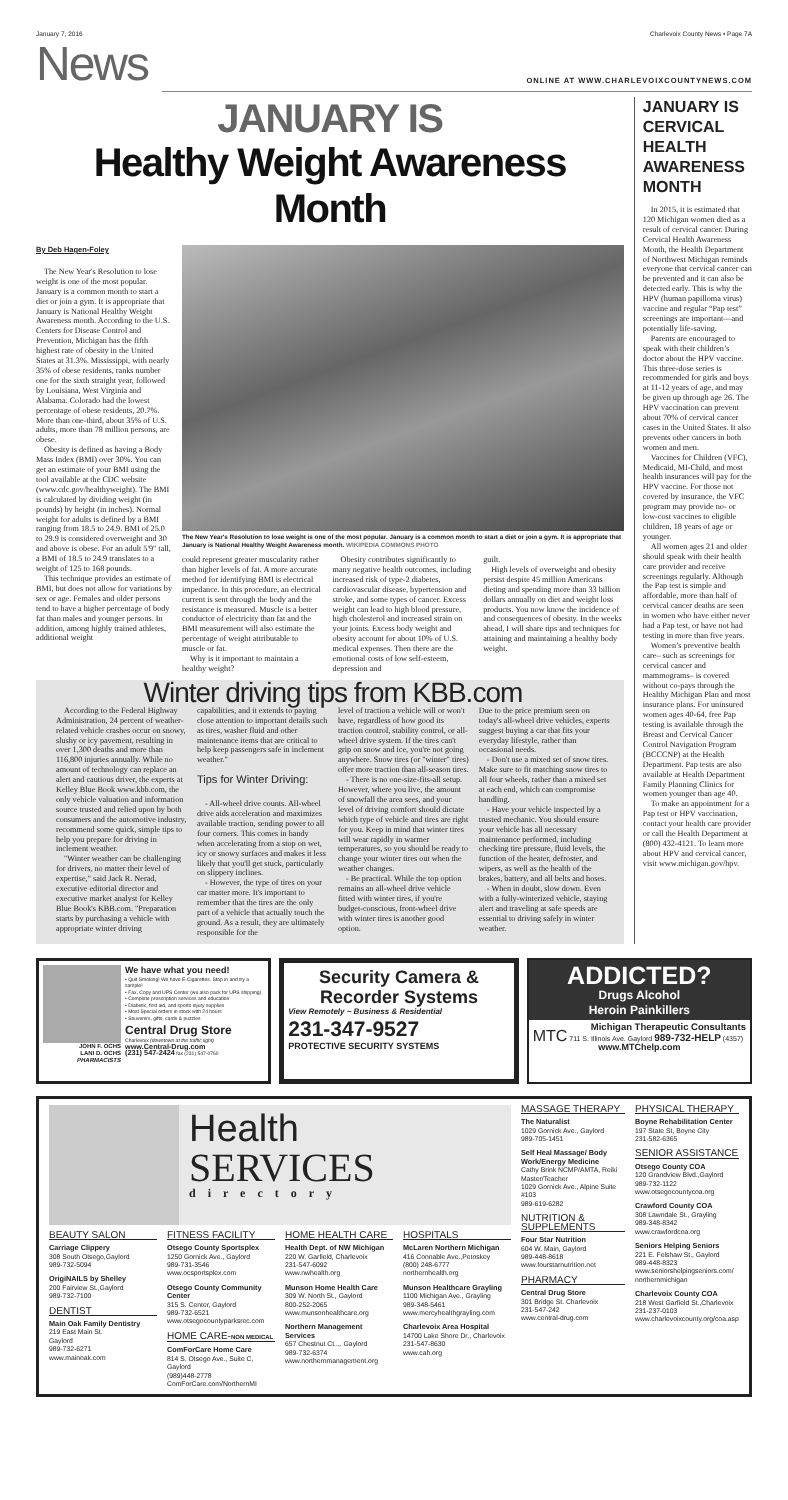January 7, 2016 Charlevoix County News • Page 7A
News
ONLINE AT WWW.CHARLEVOIXCOUNTYNEWS.COM
JANUARY IS
Healthy Weight Awareness Month
By Deb Hagen-Foley
The New Year's Resolution to lose weight is one of the most popular. January is a common month to start a diet or join a gym. It is appropriate that January is National Healthy Weight Awareness month. According to the U.S. Centers for Disease Control and Prevention, Michigan has the fifth highest rate of obesity in the United States at 31.3%. Mississippi, with nearly 35% of obese residents, ranks number one for the sixth straight year, followed by Louisiana, West Virginia and Alabama. Colorado had the lowest percentage of obese residents, 20.7%. More than one-third, about 35% of U.S. adults, more than 78 million persons, are obese.
Obesity is defined as having a Body Mass Index (BMI) over 30%. You can get an estimate of your BMI using the tool available at the CDC website (www.cdc.gov/healthyweight). The BMI is calculated by dividing weight (in pounds) by height (in inches). Normal weight for adults is defined by a BMI ranging from 18.5 to 24.9. BMI of 25.0 to 29.9 is considered overweight and 30 and above is obese. For an adult 5'9" tall, a BMI of 18.5 to 24.9 translates to a weight of 125 to 168 pounds.
This technique provides an estimate of BMI, but does not allow for variations by sex or age. Females and older persons tend to have a higher percentage of body fat than males and younger persons. In addition, among highly trained athletes, additional weight
The New Year's Resolution to lose weight is one of the most popular. January is a common month to start a diet or join a gym. It is appropriate that January is National Healthy Weight Awareness month. WIKIPEDIA COMMONS PHOTO
could represent greater muscularity rather than higher levels of fat. A more accurate method for identifying BMI is electrical impedance. In this procedure, an electrical current is sent through the body and the resistance is measured. Muscle is a better conductor of electricity than fat and the BMI measurement will also estimate the percentage of weight attributable to muscle or fat.
Why is it important to maintain a healthy weight?
Obesity contributes significantly to many negative health outcomes, including increased risk of type-2 diabetes, cardiovascular disease, hypertension and stroke, and some types of cancer. Excess weight can lead to high blood pressure, high cholesterol and increased strain on your joints. Excess body weight and obesity account for about 10% of U.S. medical expenses. Then there are the emotional costs of low self-esteem, depression and
guilt.
High levels of overweight and obesity persist despite 45 million Americans dieting and spending more than 33 billion dollars annually on diet and weight loss products. You now know the incidence of and consequences of obesity. In the weeks ahead, I will share tips and techniques for attaining and maintaining a healthy body weight.
Winter driving tips from KBB.com
According to the Federal Highway Administration, 24 percent of weather-related vehicle crashes occur on snowy, slushy or icy pavement, resulting in over 1,300 deaths and more than 116,800 injuries annually. While no amount of technology can replace an alert and cautious driver, the experts at Kelley Blue Book www.kbb.com, the only vehicle valuation and information source trusted and relied upon by both consumers and the automotive industry, recommend some quick, simple tips to help you prepare for driving in inclement weather.
"Winter weather can be challenging for drivers, no matter their level of expertise," said Jack R. Nerad, executive editorial director and executive market analyst for Kelley Blue Book's KBB.com. "Preparation starts by purchasing a vehicle with appropriate winter driving
capabilities, and it extends to paying close attention to important details such as tires, washer fluid and other maintenance items that are critical to help keep passengers safe in inclement weather."
Tips for Winter Driving:
- All-wheel drive counts. All-wheel drive aids acceleration and maximizes available traction, sending power to all four corners. This comes in handy when accelerating from a stop on wet, icy or snowy surfaces and makes it less likely that you'll get stuck, particularly on slippery inclines.
- However, the type of tires on your car matter more. It's important to remember that the tires are the only part of a vehicle that actually touch the ground. As a result, they are ultimately responsible for the
level of traction a vehicle will or won't have, regardless of how good its traction control, stability control, or all-wheel drive system. If the tires can't grip on snow and ice, you're not going anywhere. Snow tires (or "winter" tires) offer more traction than all-season tires.
- There is no one-size-fits-all setup. However, where you live, the amount of snowfall the area sees, and your level of driving comfort should dictate which type of vehicle and tires are right for you. Keep in mind that winter tires will wear rapidly in warmer temperatures, so you should be ready to change your winter tires out when the weather changes.
- Be practical. While the top option remains an all-wheel drive vehicle fitted with winter tires, if you're budget-conscious, front-wheel drive with winter tires is another good option.
Due to the price premium seen on today's all-wheel drive vehicles, experts suggest buying a car that fits your everyday lifestyle, rather than occasional needs.
- Don't use a mixed set of snow tires. Make sure to fit matching snow tires to all four wheels, rather than a mixed set at each end, which can compromise handling.
- Have your vehicle inspected by a trusted mechanic. You should ensure your vehicle has all necessary maintenance performed, including checking tire pressure, fluid levels, the function of the heater, defroster, and wipers, as well as the health of the brakes, battery, and all belts and hoses.
- When in doubt, slow down. Even with a fully-winterized vehicle, staying alert and traveling at safe speeds are essential to driving safely in winter weather.
JANUARY IS CERVICAL HEALTH AWARENESS MONTH
In 2015, it is estimated that 120 Michigan women died as a result of cervical cancer. During Cervical Health Awareness Month, the Health Department of Northwest Michigan reminds everyone that cervical cancer can be prevented and it can also be detected early. This is why the HPV (human papilloma virus) vaccine and regular “Pap test” screenings are important—and potentially life-saving.
Parents are encouraged to speak with their children’s doctor about the HPV vaccine. This three-dose series is recommended for girls and boys at 11-12 years of age, and may be given up through age 26. The HPV vaccination can prevent about 70% of cervical cancer cases in the United States. It also prevents other cancers in both women and men.
Vaccines for Children (VFC), Medicaid, MI-Child, and most health insurances will pay for the HPV vaccine. For those not covered by insurance, the VFC program may provide no- or low-cost vaccines to eligible children, 18 years of age or younger.
All women ages 21 and older should speak with their health care provider and receive screenings regularly. Although the Pap test is simple and affordable, more than half of cervical cancer deaths are seen in women who have either never had a Pap test, or have not had testing in more than five years.
Women’s preventive health care– such as screenings for cervical cancer and mammograms– is covered without co-pays through the Healthy Michigan Plan and most insurance plans. For uninsured women ages 40-64, free Pap testing is available through the Breast and Cervical Cancer Control Navigation Program (BCCCNP) at the Health Department. Pap tests are also available at Health Department Family Planning Clinics for women younger than age 40.
To make an appointment for a Pap test or HPV vaccination, contact your health care provider or call the Health Department at (800) 432-4121. To learn more about HPV and cervical cancer, visit www.michigan.gov/hpv.
JOHN F. OCHS
LANI D. OCHS
PHARMACISTS
We have what you need!
• Quit Smoking! We have E-Cigarettes. Stop in and try a sample!
• Fax, Copy and UPS Center (we also pack for UPS shipping)
• Complete prescription services and education
• Diabetic, first aid, and sports injury supplies
• Most Special orders in stock with 24 hours
• Souvenirs, gifts, cards & puzzles
Central Drug Store
Charlevoix (downtown at the traffic light)
www.Central-Drug.com
(231) 547-2424 fax (231) 547-0760
Security Camera & Recorder Systems
View Remotely ~ Business & Residential
231-347-9527
PROTECTIVE SECURITY SYSTEMS
ADDICTED?
Drugs Alcohol
Heroin Painkillers
Michigan Therapeutic Consultants
MTC 711 S. Illinois Ave. Gaylord 989-732-HELP (4357)
www.MTChelp.com
Health
SERVICES
directory
BEAUTY SALON
Carriage Clippery
308 South Otsego,Gaylord
989-732-5094
OrigiNAILS by Shelley
200 Fairview St.,Gaylord
989-732-7100
DENTIST
Main Oak Family Dentistry
219 East Main St.
Gaylord
989-732-6271
www.mainoak.com
FITNESS FACILITY
Otsego County Sportsplex
1250 Gornick Ave., Gaylord
989-731-3546
www.ocsportsplex.com
Otsego County Community Center
315 S. Center, Gaylord
989-732-6521
www.otsegocountyparksrec.com
HOME CARE-NON MEDICAL
ComForCare Home Care
814 S. Otsego Ave., Suite C, Gaylord
(989)448-2778
ComForCare.com/NorthernMI
HOME HEALTH CARE
Health Dept. of NW Michigan
220 W. Garfield, Charlevoix
231-547-6092
www.nwhealth.org
Munson Home Health Care
309 W. North St., Gaylord
800-252-2065
www.munsonhealthcare.org
Northern Management Services
657 Chestnut Ct..,. Gaylord
989-732-6374
www.northernmanagement.org
HOSPITALS
McLaren Northern Michigan
416 Connable Ave.,Petoskey
(800) 248-6777
northernhealth.org
Munson Healthcare Grayling
1100 Michigan Ave., Grayling
989-348-5461
www.mercyhealthgrayling.com
Charlevoix Area Hospital
14700 Lake Shore Dr., Charlevoix
231-547-8630
www.cah.org
MASSAGE THERAPY
The Naturalist
1029 Gornick Ave., Gaylord
989-705-1451
Self Heal Massage/ Body Work/Energy Medicine
Cathy Brink NCMP/AMTA, Reiki Master/Teacher
1029 Gornick Ave., Alpine Suite #103
989-619-6282
NUTRITION & SUPPLEMENTS
Four Star Nutrition
604 W. Main, Gaylord
989-448-8618
www.fourstarnutrition.net
PHARMACY
Central Drug Store
301 Bridge St. Charlevoix
231-547-242
www.central-drug.com
PHYSICAL THERAPY
Boyne Rehabilitation Center
197 State St, Boyne City
231-582-6365
SENIOR ASSISTANCE
Otsego County COA
120 Grandview Blvd.,Gaylord
989-732-1122
www.otsegocountycoa.org
Crawford County COA
308 Lawndale St., Grayling
989-348-8342
www.crawfordcoa.org
Seniors Helping Seniors
221 E. Felshaw St., Gaylord
989-448-8323
www.seniorshelpingseniors.com/ northernmichigan
Charlevoix County COA
218 West Garfield St.,Charlevoix
231-237-0103
www.charlevoixcounty.org/coa.asp